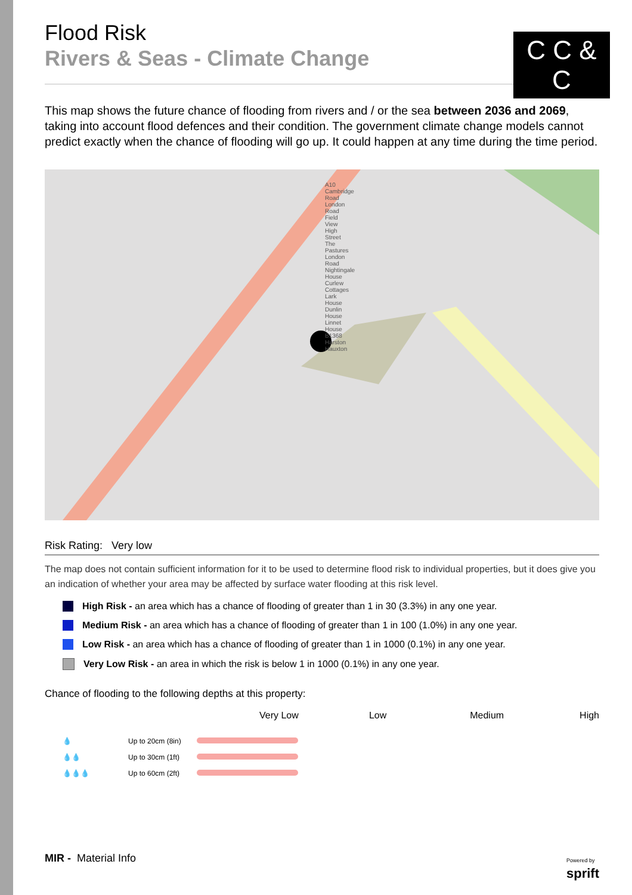C C & C
Flood Risk
Rivers & Seas - Climate Change
This map shows the future chance of flooding from rivers and / or the sea between 2036 and 2069, taking into account flood defences and their condition. The government climate change models cannot predict exactly when the chance of flooding will go up. It could happen at any time during the time period.
A10 Cambridge Road London Road Field View High Street The Pastures London Road Nightingale House Curlew Cottages Lark House Dunlin House Linnet House B1368 Harston Hauxton
Risk Rating: Very low
The map does not contain sufficient information for it to be used to determine flood risk to individual properties, but it does give you an indication of whether your area may be affected by surface water flooding at this risk level.
High Risk - an area which has a chance of flooding of greater than 1 in 30 (3.3%) in any one year.
Medium Risk - an area which has a chance of flooding of greater than 1 in 100 (1.0%) in any one year.
Low Risk - an area which has a chance of flooding of greater than 1 in 1000 (0.1%) in any one year.
Very Low Risk - an area in which the risk is below 1 in 1000 (0.1%) in any one year.
Chance of flooding to the following depths at this property:
Very Low Low Medium High
| 💧 | Up to 20cm (8in) | |
| 💧💧 | Up to 30cm (1ft) | |
| 💧💧💧 | Up to 60cm (2ft) | |
MIR - Material Info
Powered by
sprift